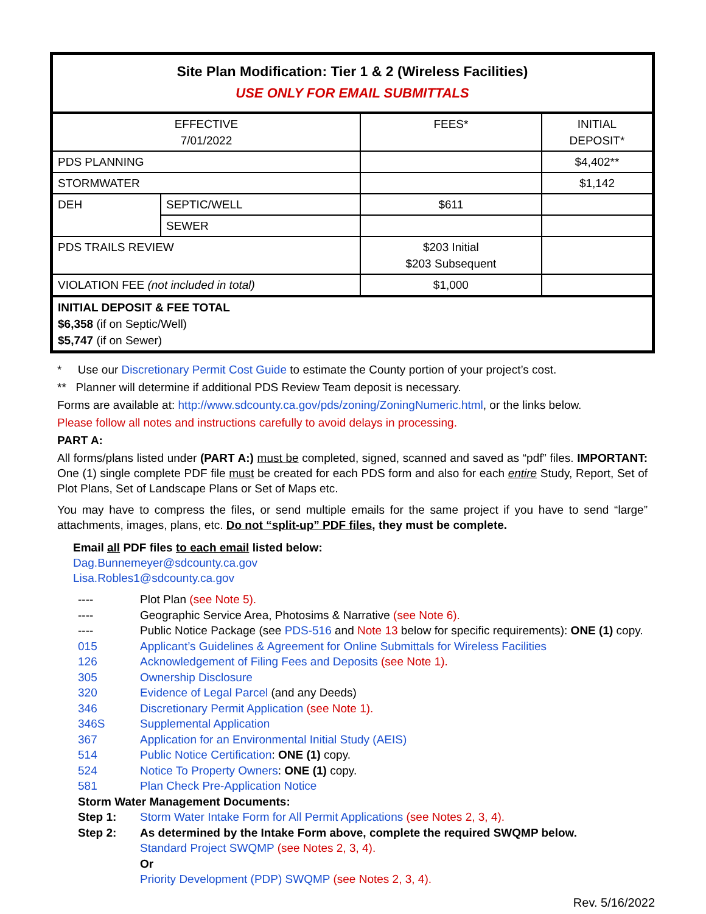| Site Plan Modification: Tier 1 & 2 (Wireless Facilities) USE ONLY FOR EMAIL SUBMITTALS | | | |
| EFFECTIVE 7/01/2022 | | FEES* | INITIAL DEPOSIT* |
| PDS PLANNING | | | $4,402** |
| STORMWATER | | | $1,142 |
| DEH | SEPTIC/WELL | $611 | |
| | SEWER | | |
| PDS TRAILS REVIEW | | $203 Initial $203 Subsequent | |
| VIOLATION FEE (not included in total) | | $1,000 | |
| INITIAL DEPOSIT & FEE TOTAL $6,358 (if on Septic/Well) $5,747 (if on Sewer) | | | |
* Use our Discretionary Permit Cost Guide to estimate the County portion of your project’s cost.
** Planner will determine if additional PDS Review Team deposit is necessary.
Forms are available at: http://www.sdcounty.ca.gov/pds/zoning/ZoningNumeric.html, or the links below.
Please follow all notes and instructions carefully to avoid delays in processing.
PART A:
All forms/plans listed under (PART A:) must be completed, signed, scanned and saved as “pdf” files. IMPORTANT: One (1) single complete PDF file must be created for each PDS form and also for each entire Study, Report, Set of Plot Plans, Set of Landscape Plans or Set of Maps etc.
You may have to compress the files, or send multiple emails for the same project if you have to send “large” attachments, images, plans, etc. Do not “split-up” PDF files, they must be complete.
Email all PDF files to each email listed below:
Dag.Bunnemeyer@sdcounty.ca.gov
Lisa.Robles1@sdcounty.ca.gov
| ---- | Plot Plan (see Note 5). |
| ---- | Geographic Service Area, Photosims & Narrative (see Note 6). |
| ---- | Public Notice Package (see PDS-516 and Note 13 below for specific requirements): ONE (1) copy. |
| 015 | Applicant’s Guidelines & Agreement for Online Submittals for Wireless Facilities |
| 126 | Acknowledgement of Filing Fees and Deposits (see Note 1). |
| 305 | Ownership Disclosure |
| 320 | Evidence of Legal Parcel (and any Deeds) |
| 346 | Discretionary Permit Application (see Note 1). |
| 346S | Supplemental Application |
| 367 | Application for an Environmental Initial Study (AEIS) |
| 514 | Public Notice Certification : ONE (1) copy. |
| 524 | Notice To Property Owners : ONE (1) copy. |
| 581 | Plan Check Pre-Application Notice |
| Storm Water Management Documents: | |
| Step 1: | Storm Water Intake Form for All Permit Applications (see Notes 2, 3, 4). |
| Step 2: | As determined by the Intake Form above, complete the required SWQMP below. Standard Project SWQMP (see Notes 2, 3, 4). Or Priority Development (PDP) SWQMP (see Notes 2, 3, 4). |
Rev. 5/16/2022